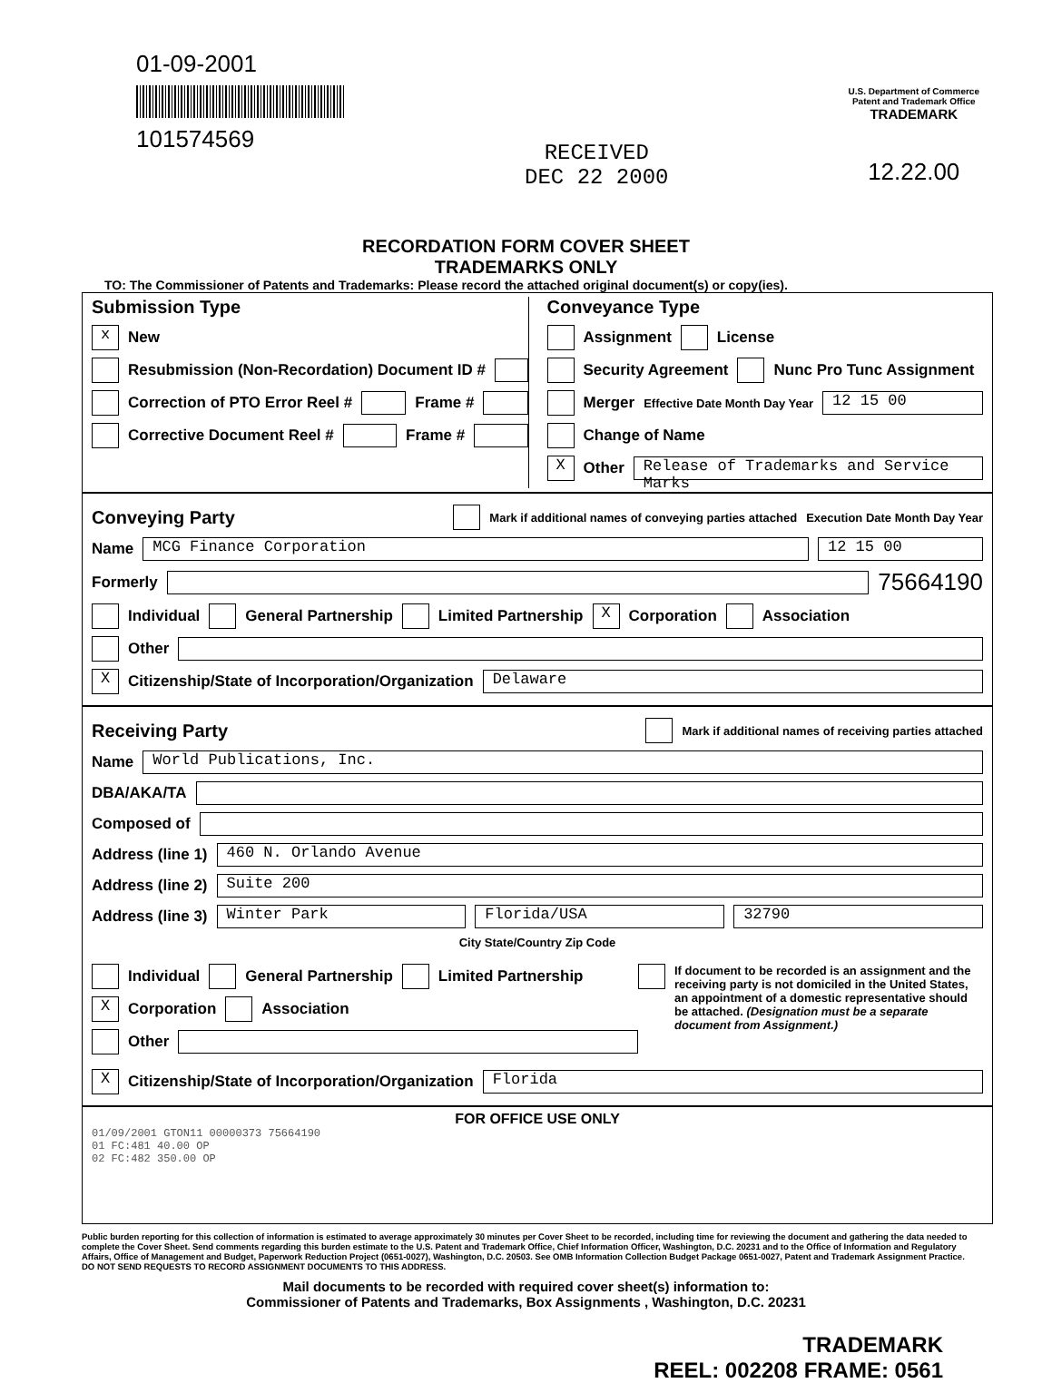01-09-2001
101574569
RECEIVED
DEC 22 2000
U.S. Department of Commerce
Patent and Trademark Office
TRADEMARK
12.22.00
RECORDATION FORM COVER SHEET
TRADEMARKS ONLY
TO: The Commissioner of Patents and Trademarks: Please record the attached original document(s) or copy(ies).
Submission Type
x New
Resubmission (Non-Recordation) Document ID #
Correction of PTO Error Reel # Frame #
Corrective Document Reel # Frame #
Conveyance Type
Assignment License
Security Agreement Nunc Pro Tunc Assignment
Merger Effective Date Month Day Year 12 15 00
Change of Name
X Other Release of Trademarks and Service Marks
Conveying Party
Mark if additional names of conveying parties attached Execution Date Month Day Year
Name MCG Finance Corporation 12 15 00
Formerly 75664190
Individual General Partnership Limited Partnership X Corporation Association
Other
X Citizenship/State of Incorporation/Organization Delaware
Receiving Party
Mark if additional names of receiving parties attached
Name World Publications, Inc.
DBA/AKA/TA
Composed of
Address (line 1) 460 N. Orlando Avenue
Address (line 2) Suite 200
Address (line 3) Winter Park Florida/USA 32790
City State/Country Zip Code
Individual General Partnership Limited Partnership
X Corporation Association
Other
If document to be recorded is an assignment and the receiving party is not domiciled in the United States, an appointment of a domestic representative should be attached. (Designation must be a separate document from Assignment.)
X Citizenship/State of Incorporation/Organization Florida
FOR OFFICE USE ONLY
01/09/2001 GTON11 00000373 75664190
01 FC:481 40.00 OP
02 FC:482 350.00 OP
Public burden reporting for this collection of information is estimated to average approximately 30 minutes per Cover Sheet to be recorded, including time for reviewing the document and gathering the data needed to complete the Cover Sheet. Send comments regarding this burden estimate to the U.S. Patent and Trademark Office, Chief Information Officer, Washington, D.C. 20231 and to the Office of Information and Regulatory Affairs, Office of Management and Budget, Paperwork Reduction Project (0651-0027), Washington, D.C. 20503. See OMB Information Collection Budget Package 0651-0027, Patent and Trademark Assignment Practice. DO NOT SEND REQUESTS TO RECORD ASSIGNMENT DOCUMENTS TO THIS ADDRESS.
Mail documents to be recorded with required cover sheet(s) information to:
Commissioner of Patents and Trademarks, Box Assignments , Washington, D.C. 20231
TRADEMARK
REEL: 002208 FRAME: 0561